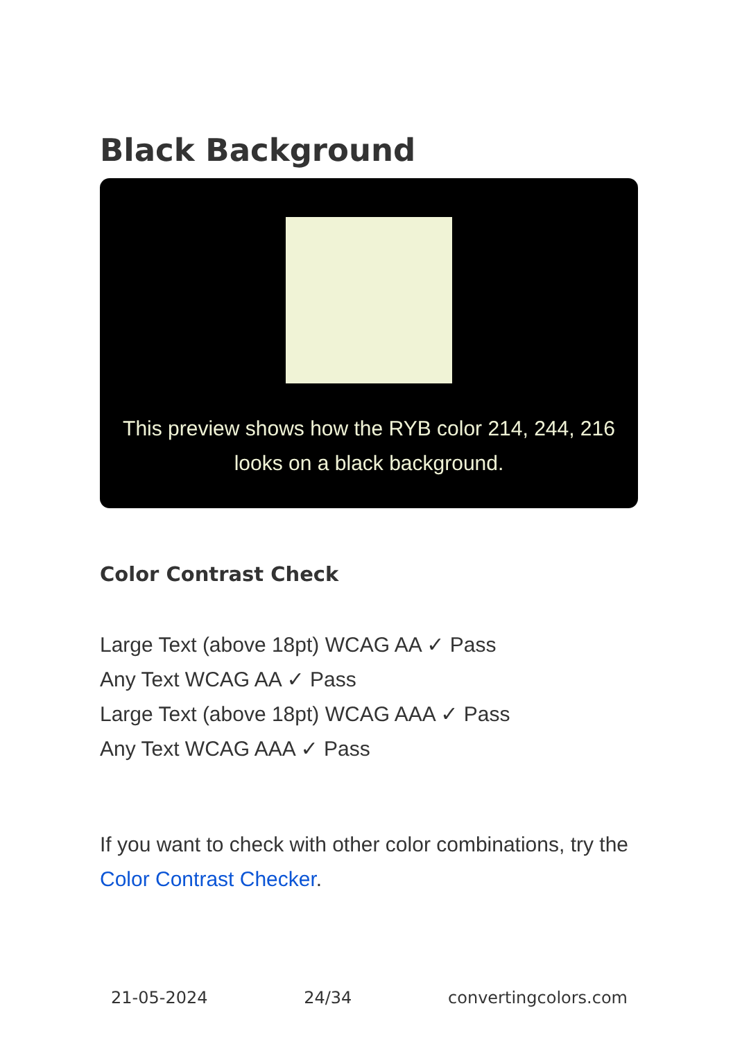Black Background
This preview shows how the RYB color 214, 244, 216 looks on a black background.
Color Contrast Check
Large Text (above 18pt) WCAG AA ✓ Pass
Any Text WCAG AA ✓ Pass
Large Text (above 18pt) WCAG AAA ✓ Pass
Any Text WCAG AAA ✓ Pass
If you want to check with other color combinations, try the Color Contrast Checker.
21-05-2024 24/34 convertingcolors.com